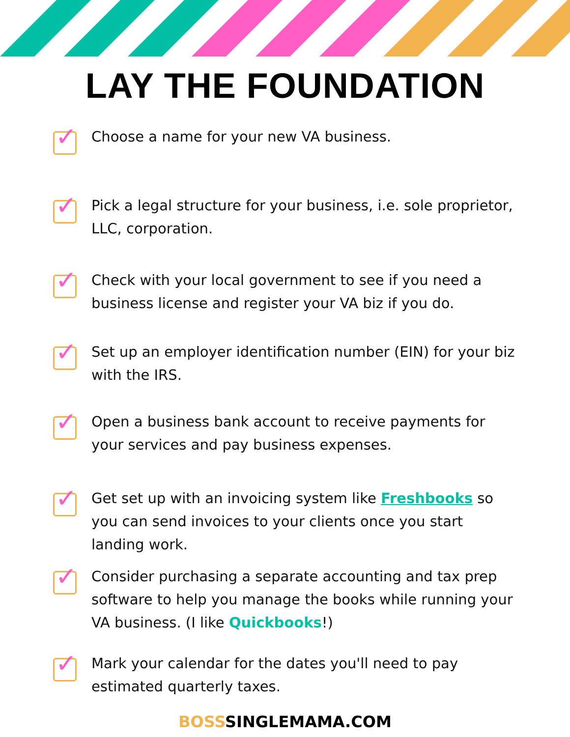LAY THE FOUNDATION
✓
Choose a name for your new VA business.
✓
Pick a legal structure for your business, i.e. sole proprietor, LLC, corporation.
✓
Check with your local government to see if you need a business license and register your VA biz if you do.
✓
Set up an employer identification number (EIN) for your biz with the IRS.
✓
Open a business bank account to receive payments for your services and pay business expenses.
✓
Get set up with an invoicing system like Freshbooks so you can send invoices to your clients once you start landing work.
✓
Consider purchasing a separate accounting and tax prep software to help you manage the books while running your VA business. (I like Quickbooks!)
✓
Mark your calendar for the dates you'll need to pay estimated quarterly taxes.
BOSSSINGLEMAMA.COM